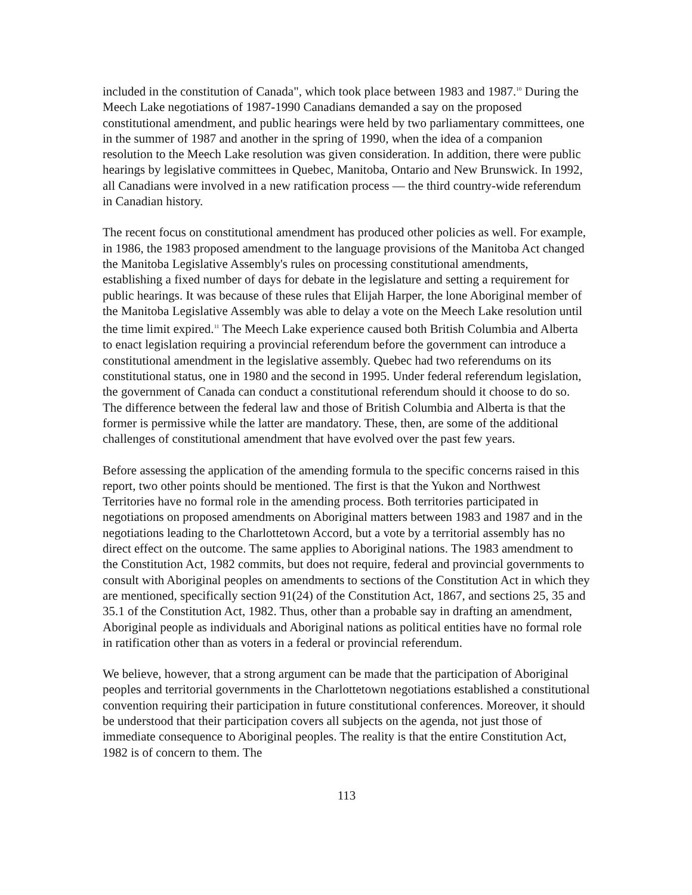included in the constitution of Canada", which took place between 1983 and 1987.<sup>10</sup> During the Meech Lake negotiations of 1987-1990 Canadians demanded a say on the proposed constitutional amendment, and public hearings were held by two parliamentary committees, one in the summer of 1987 and another in the spring of 1990, when the idea of a companion resolution to the Meech Lake resolution was given consideration. In addition, there were public hearings by legislative committees in Quebec, Manitoba, Ontario and New Brunswick. In 1992, all Canadians were involved in a new ratification process — the third country-wide referendum in Canadian history.
The recent focus on constitutional amendment has produced other policies as well. For example, in 1986, the 1983 proposed amendment to the language provisions of the Manitoba Act changed the Manitoba Legislative Assembly's rules on processing constitutional amendments, establishing a fixed number of days for debate in the legislature and setting a requirement for public hearings. It was because of these rules that Elijah Harper, the lone Aboriginal member of the Manitoba Legislative Assembly was able to delay a vote on the Meech Lake resolution until the time limit expired.<sup>11</sup> The Meech Lake experience caused both British Columbia and Alberta to enact legislation requiring a provincial referendum before the government can introduce a constitutional amendment in the legislative assembly. Quebec had two referendums on its constitutional status, one in 1980 and the second in 1995. Under federal referendum legislation, the government of Canada can conduct a constitutional referendum should it choose to do so. The difference between the federal law and those of British Columbia and Alberta is that the former is permissive while the latter are mandatory. These, then, are some of the additional challenges of constitutional amendment that have evolved over the past few years.
Before assessing the application of the amending formula to the specific concerns raised in this report, two other points should be mentioned. The first is that the Yukon and Northwest Territories have no formal role in the amending process. Both territories participated in negotiations on proposed amendments on Aboriginal matters between 1983 and 1987 and in the negotiations leading to the Charlottetown Accord, but a vote by a territorial assembly has no direct effect on the outcome. The same applies to Aboriginal nations. The 1983 amendment to the Constitution Act, 1982 commits, but does not require, federal and provincial governments to consult with Aboriginal peoples on amendments to sections of the Constitution Act in which they are mentioned, specifically section 91(24) of the Constitution Act, 1867, and sections 25, 35 and 35.1 of the Constitution Act, 1982. Thus, other than a probable say in drafting an amendment, Aboriginal people as individuals and Aboriginal nations as political entities have no formal role in ratification other than as voters in a federal or provincial referendum.
We believe, however, that a strong argument can be made that the participation of Aboriginal peoples and territorial governments in the Charlottetown negotiations established a constitutional convention requiring their participation in future constitutional conferences. Moreover, it should be understood that their participation covers all subjects on the agenda, not just those of immediate consequence to Aboriginal peoples. The reality is that the entire Constitution Act, 1982 is of concern to them. The
113